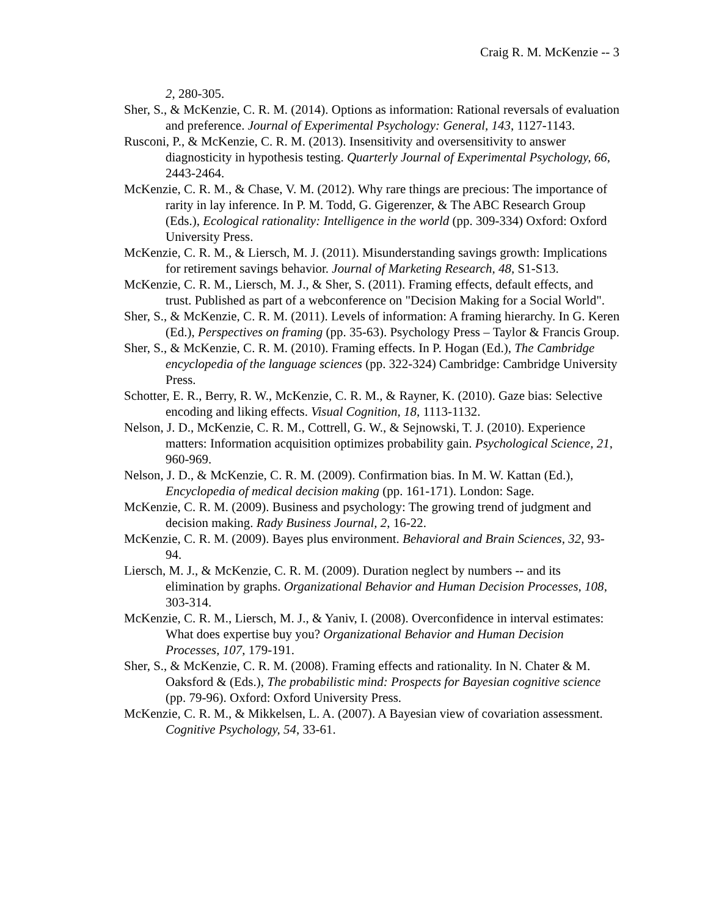Craig R. M. McKenzie -- 3
2, 280-305.
Sher, S., & McKenzie, C. R. M. (2014). Options as information: Rational reversals of evaluation and preference. Journal of Experimental Psychology: General, 143, 1127-1143.
Rusconi, P., & McKenzie, C. R. M. (2013). Insensitivity and oversensitivity to answer diagnosticity in hypothesis testing. Quarterly Journal of Experimental Psychology, 66, 2443-2464.
McKenzie, C. R. M., & Chase, V. M. (2012). Why rare things are precious: The importance of rarity in lay inference. In P. M. Todd, G. Gigerenzer, & The ABC Research Group (Eds.), Ecological rationality: Intelligence in the world (pp. 309-334) Oxford: Oxford University Press.
McKenzie, C. R. M., & Liersch, M. J. (2011). Misunderstanding savings growth: Implications for retirement savings behavior. Journal of Marketing Research, 48, S1-S13.
McKenzie, C. R. M., Liersch, M. J., & Sher, S. (2011). Framing effects, default effects, and trust. Published as part of a webconference on "Decision Making for a Social World".
Sher, S., & McKenzie, C. R. M. (2011). Levels of information: A framing hierarchy. In G. Keren (Ed.), Perspectives on framing (pp. 35-63). Psychology Press – Taylor & Francis Group.
Sher, S., & McKenzie, C. R. M. (2010). Framing effects. In P. Hogan (Ed.), The Cambridge encyclopedia of the language sciences (pp. 322-324) Cambridge: Cambridge University Press.
Schotter, E. R., Berry, R. W., McKenzie, C. R. M., & Rayner, K. (2010). Gaze bias: Selective encoding and liking effects. Visual Cognition, 18, 1113-1132.
Nelson, J. D., McKenzie, C. R. M., Cottrell, G. W., & Sejnowski, T. J. (2010). Experience matters: Information acquisition optimizes probability gain. Psychological Science, 21, 960-969.
Nelson, J. D., & McKenzie, C. R. M. (2009). Confirmation bias. In M. W. Kattan (Ed.), Encyclopedia of medical decision making (pp. 161-171). London: Sage.
McKenzie, C. R. M. (2009). Business and psychology: The growing trend of judgment and decision making. Rady Business Journal, 2, 16-22.
McKenzie, C. R. M. (2009). Bayes plus environment. Behavioral and Brain Sciences, 32, 93-94.
Liersch, M. J., & McKenzie, C. R. M. (2009). Duration neglect by numbers -- and its elimination by graphs. Organizational Behavior and Human Decision Processes, 108, 303-314.
McKenzie, C. R. M., Liersch, M. J., & Yaniv, I. (2008). Overconfidence in interval estimates: What does expertise buy you? Organizational Behavior and Human Decision Processes, 107, 179-191.
Sher, S., & McKenzie, C. R. M. (2008). Framing effects and rationality. In N. Chater & M. Oaksford & (Eds.), The probabilistic mind: Prospects for Bayesian cognitive science (pp. 79-96). Oxford: Oxford University Press.
McKenzie, C. R. M., & Mikkelsen, L. A. (2007). A Bayesian view of covariation assessment. Cognitive Psychology, 54, 33-61.